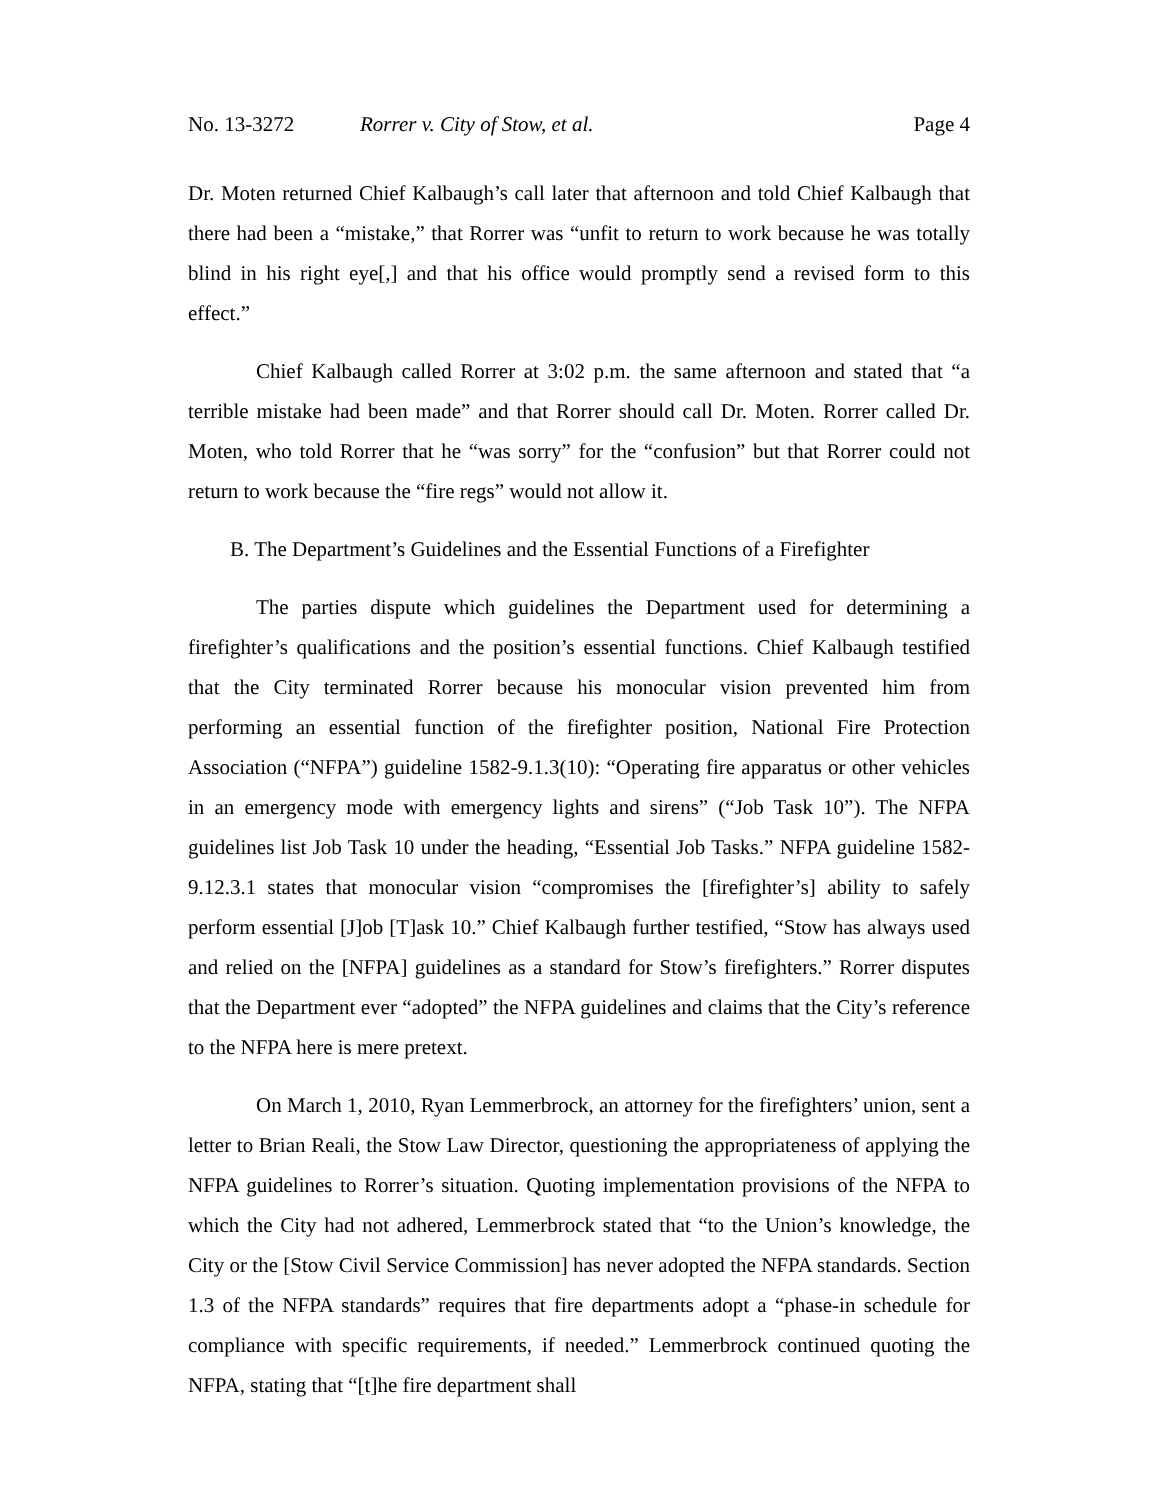No. 13-3272 Rorrer v. City of Stow, et al. Page 4
Dr. Moten returned Chief Kalbaugh’s call later that afternoon and told Chief Kalbaugh that there had been a “mistake,” that Rorrer was “unfit to return to work because he was totally blind in his right eye[,] and that his office would promptly send a revised form to this effect.”
Chief Kalbaugh called Rorrer at 3:02 p.m. the same afternoon and stated that “a terrible mistake had been made” and that Rorrer should call Dr. Moten. Rorrer called Dr. Moten, who told Rorrer that he “was sorry” for the “confusion” but that Rorrer could not return to work because the “fire regs” would not allow it.
B. The Department’s Guidelines and the Essential Functions of a Firefighter
The parties dispute which guidelines the Department used for determining a firefighter’s qualifications and the position’s essential functions. Chief Kalbaugh testified that the City terminated Rorrer because his monocular vision prevented him from performing an essential function of the firefighter position, National Fire Protection Association (“NFPA”) guideline 1582-9.1.3(10): “Operating fire apparatus or other vehicles in an emergency mode with emergency lights and sirens” (“Job Task 10”). The NFPA guidelines list Job Task 10 under the heading, “Essential Job Tasks.” NFPA guideline 1582-9.12.3.1 states that monocular vision “compromises the [firefighter’s] ability to safely perform essential [J]ob [T]ask 10.” Chief Kalbaugh further testified, “Stow has always used and relied on the [NFPA] guidelines as a standard for Stow’s firefighters.” Rorrer disputes that the Department ever “adopted” the NFPA guidelines and claims that the City’s reference to the NFPA here is mere pretext.
On March 1, 2010, Ryan Lemmerbrock, an attorney for the firefighters’ union, sent a letter to Brian Reali, the Stow Law Director, questioning the appropriateness of applying the NFPA guidelines to Rorrer’s situation. Quoting implementation provisions of the NFPA to which the City had not adhered, Lemmerbrock stated that “to the Union’s knowledge, the City or the [Stow Civil Service Commission] has never adopted the NFPA standards. Section 1.3 of the NFPA standards” requires that fire departments adopt a “phase-in schedule for compliance with specific requirements, if needed.” Lemmerbrock continued quoting the NFPA, stating that “[t]he fire department shall